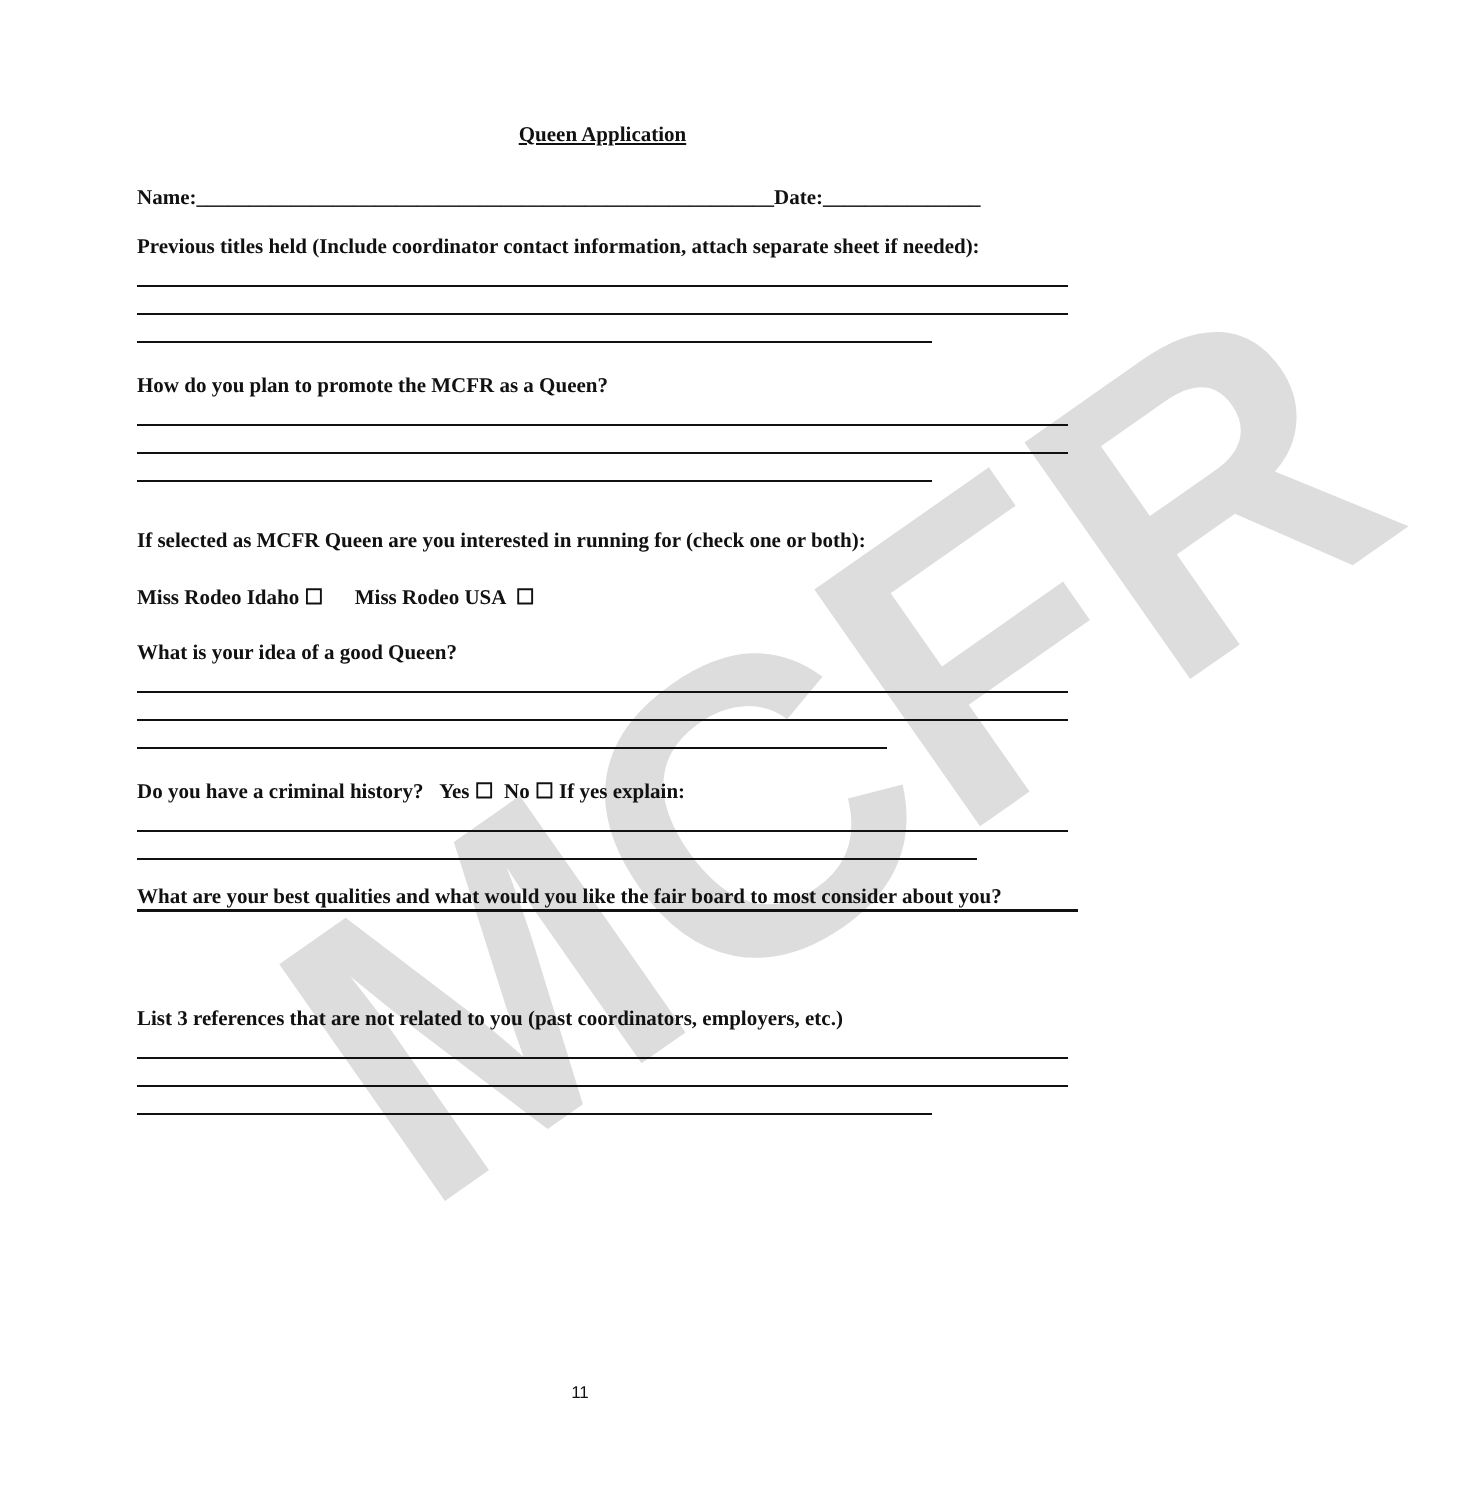MCFR
Queen Application
Name:_______________________________________________________Date:_______________
Previous titles held (Include coordinator contact information, attach separate sheet if needed):
How do you plan to promote the MCFR as a Queen?
If selected as MCFR Queen are you interested in running for (check one or both):
Miss Rodeo Idaho ☐ Miss Rodeo USA ☐
What is your idea of a good Queen?
Do you have a criminal history? Yes ☐ No ☐ If yes explain:
What are your best qualities and what would you like the fair board to most consider about you?
List 3 references that are not related to you (past coordinators, employers, etc.)
11